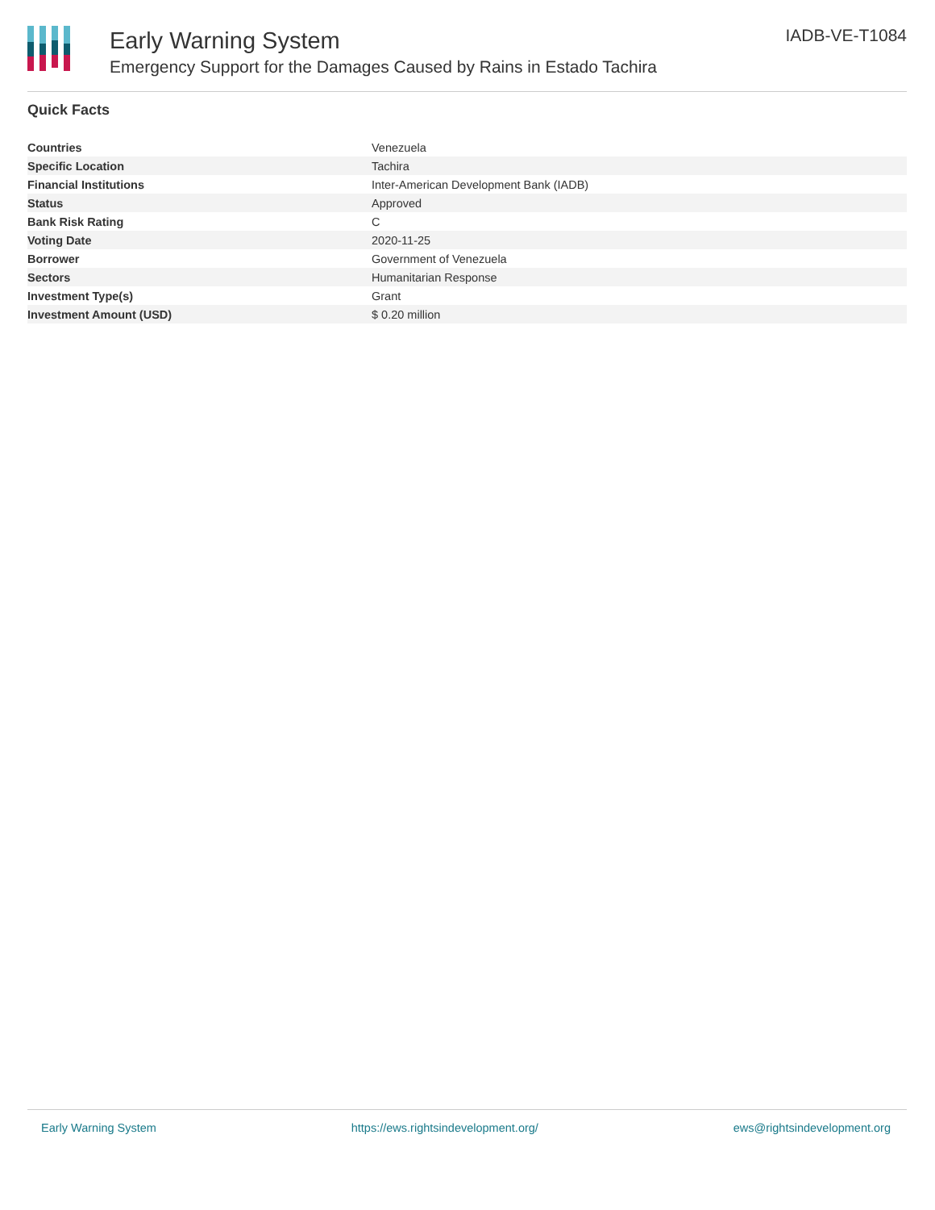Early Warning System
Emergency Support for the Damages Caused by Rains in Estado Tachira
IADB-VE-T1084
Quick Facts
| Countries | Venezuela |
| Specific Location | Tachira |
| Financial Institutions | Inter-American Development Bank (IADB) |
| Status | Approved |
| Bank Risk Rating | C |
| Voting Date | 2020-11-25 |
| Borrower | Government of Venezuela |
| Sectors | Humanitarian Response |
| Investment Type(s) | Grant |
| Investment Amount (USD) | $ 0.20 million |
Early Warning System https://ews.rightsindevelopment.org/ ews@rightsindevelopment.org